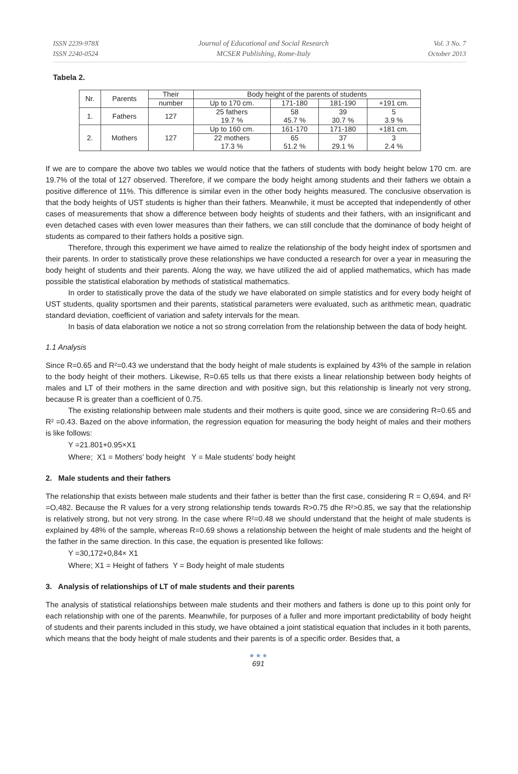ISSN 2239-978X
ISSN 2240-0524
Journal of Educational and Social Research
MCSER Publishing, Rome-Italy
Vol. 3 No. 7
October 2013
Tabela 2.
| Nr. | Parents | Their | Body height of the parents of students | | | |
| | | number | Up to 170 cm. | 171-180 | 181-190 | +191 cm. |
| 1. | Fathers | 127 | 25 fathers 19.7 % | 58 45.7 % | 39 30.7 % | 5 3.9 % |
| 2. | Mothers | 127 | Up to 160 cm. | 161-170 | 171-180 | +181 cm. |
| | | | 22 mothers 17.3 % | 65 51.2 % | 37 29.1 % | 3 2.4 % |
If we are to compare the above two tables we would notice that the fathers of students with body height below 170 cm. are 19.7% of the total of 127 observed. Therefore, if we compare the body height among students and their fathers we obtain a positive difference of 11%. This difference is similar even in the other body heights measured. The conclusive observation is that the body heights of UST students is higher than their fathers. Meanwhile, it must be accepted that independently of other cases of measurements that show a difference between body heights of students and their fathers, with an insignificant and even detached cases with even lower measures than their fathers, we can still conclude that the dominance of body height of students as compared to their fathers holds a positive sign.
Therefore, through this experiment we have aimed to realize the relationship of the body height index of sportsmen and their parents. In order to statistically prove these relationships we have conducted a research for over a year in measuring the body height of students and their parents. Along the way, we have utilized the aid of applied mathematics, which has made possible the statistical elaboration by methods of statistical mathematics.
In order to statistically prove the data of the study we have elaborated on simple statistics and for every body height of UST students, quality sportsmen and their parents, statistical parameters were evaluated, such as arithmetic mean, quadratic standard deviation, coefficient of variation and safety intervals for the mean.
In basis of data elaboration we notice a not so strong correlation from the relationship between the data of body height.
1.1 Analysis
Since R=0.65 and R²=0.43 we understand that the body height of male students is explained by 43% of the sample in relation to the body height of their mothers. Likewise, R=0.65 tells us that there exists a linear relationship between body heights of males and LT of their mothers in the same direction and with positive sign, but this relationship is linearly not very strong, because R is greater than a coefficient of 0.75.
The existing relationship between male students and their mothers is quite good, since we are considering R=0.65 and R² =0.43. Bazed on the above information, the regression equation for measuring the body height of males and their mothers is like follows:
Y =21.801+0.95×X1
Where; X1 = Mothers' body height Y = Male students' body height
2. Male students and their fathers
The relationship that exists between male students and their father is better than the first case, considering R = O,694. and R² =O,482. Because the R values for a very strong relationship tends towards R>0.75 dhe R²>0.85, we say that the relationship is relatively strong, but not very strong. In the case where R²=0.48 we should understand that the height of male students is explained by 48% of the sample, whereas R=0.69 shows a relationship between the height of male students and the height of the father in the same direction. In this case, the equation is presented like follows:
Y =30,172+0,84× X1
Where; X1 = Height of fathers Y = Body height of male students
3. Analysis of relationships of LT of male students and their parents
The analysis of statistical relationships between male students and their mothers and fathers is done up to this point only for each relationship with one of the parents. Meanwhile, for purposes of a fuller and more important predictability of body height of students and their parents included in this study, we have obtained a joint statistical equation that includes in it both parents, which means that the body height of male students and their parents is of a specific order. Besides that, a
● ● ●
691